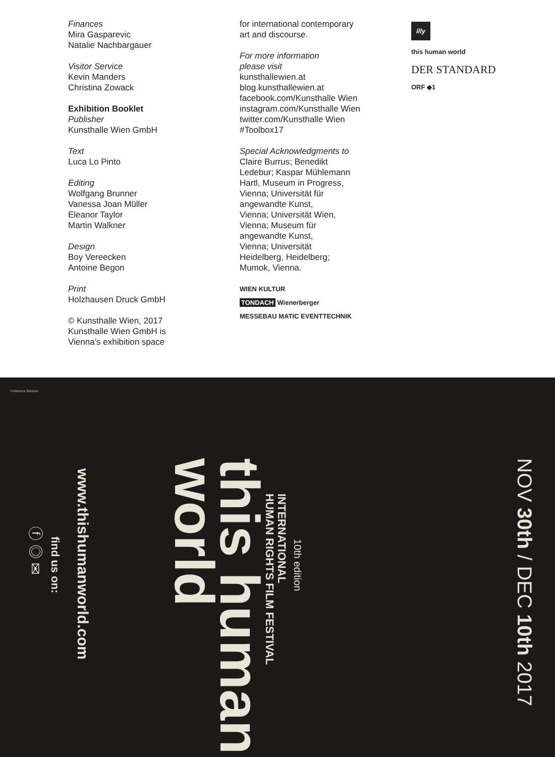Finances
Mira Gasparevic
Natalie Nachbargauer
Visitor Service
Kevin Manders
Christina Zowack
Exhibition Booklet
Publisher
Kunsthalle Wien GmbH
Text
Luca Lo Pinto
Editing
Wolfgang Brunner
Vanessa Joan Müller
Eleanor Taylor
Martin Walkner
Design
Boy Vereecken
Antoine Begon
Print
Holzhausen Druck GmbH
© Kunsthalle Wien, 2017
Kunsthalle Wien GmbH is
Vienna’s exhibition space
for international contemporary
art and discourse.
For more information
please visit
kunsthallewien.at
blog.kunsthallewien.at
facebook.com/Kunsthalle Wien
instagram.com/Kunsthalle Wien
twitter.com/Kunsthalle Wien
#Toolbox17
Special Acknowledgments to
Claire Burrus; Benedikt
Ledebur; Kaspar Mühlemann
Hartl, Museum in Progress,
Vienna; Universität für
angewandte Kunst,
Vienna; Universität Wien,
Vienna; Museum für
angewandte Kunst,
Vienna; Universität
Heidelberg, Heidelberg;
Mumok, Vienna.
WIEN KULTUR
TONDACH Wienerberger
MESSEBAU MATIC EVENTTECHNIK
illy
this human world
DER STANDARD
ORF ◆1
©Mariana Baldaia
NOV 30th / DEC 10th 2017
10th edition
INTERNATIONAL
HUMAN RIGHTS FILM FESTIVAL
this human
world
www.thishumanworld.com
find us on:
ⓕ ◎ ✉